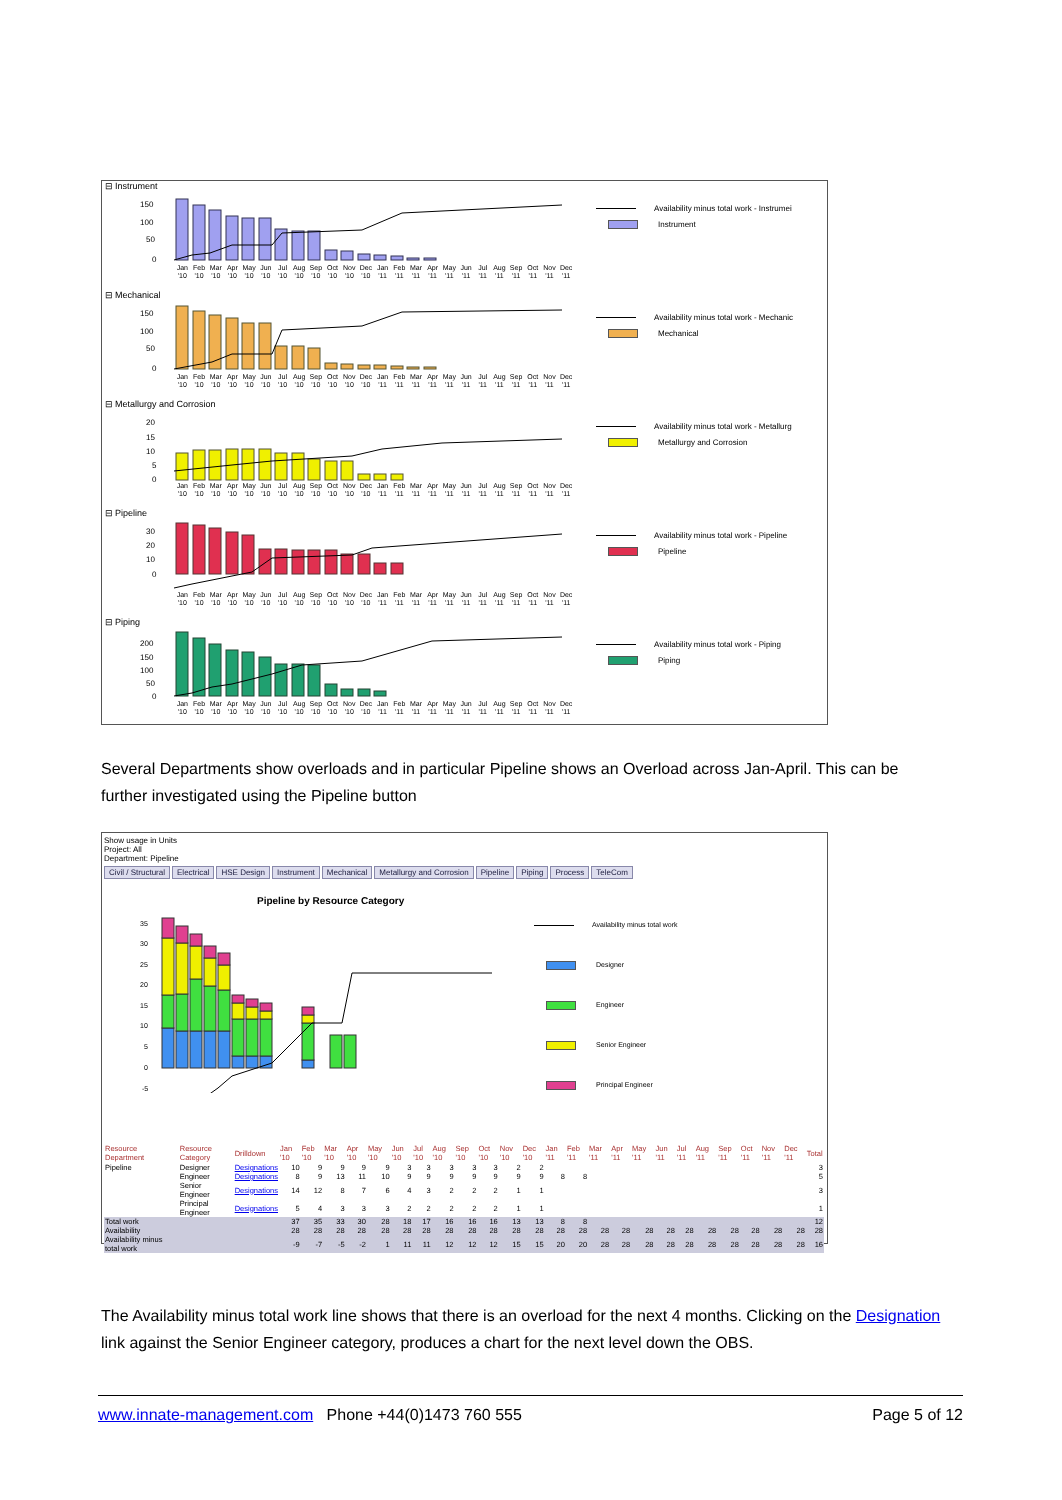⊟ Instrument
150
100
50
0
Jan '10 Feb '10 Mar '10 Apr '10 May '10 Jun '10 Jul '10 Aug '10 Sep '10 Oct '10 Nov '10 Dec '10 Jan '11 Feb '11 Mar '11 Apr '11 May '11 Jun '11 Jul '11 Aug '11 Sep '11 Oct '11 Nov '11 Dec '11
Availability minus total work - Instrumei
Instrument
⊟ Mechanical
150
100
50
0
Jan '10 Feb '10 Mar '10 Apr '10 May '10 Jun '10 Jul '10 Aug '10 Sep '10 Oct '10 Nov '10 Dec '10 Jan '11 Feb '11 Mar '11 Apr '11 May '11 Jun '11 Jul '11 Aug '11 Sep '11 Oct '11 Nov '11 Dec '11
Availability minus total work - Mechanic
Mechanical
⊟ Metallurgy and Corrosion
20
15
10
5
0
Jan '10 Feb '10 Mar '10 Apr '10 May '10 Jun '10 Jul '10 Aug '10 Sep '10 Oct '10 Nov '10 Dec '10 Jan '11 Feb '11 Mar '11 Apr '11 May '11 Jun '11 Jul '11 Aug '11 Sep '11 Oct '11 Nov '11 Dec '11
Availability minus total work - Metallurg
Metallurgy and Corrosion
⊟ Pipeline
30
20
10
0
Jan '10 Feb '10 Mar '10 Apr '10 May '10 Jun '10 Jul '10 Aug '10 Sep '10 Oct '10 Nov '10 Dec '10 Jan '11 Feb '11 Mar '11 Apr '11 May '11 Jun '11 Jul '11 Aug '11 Sep '11 Oct '11 Nov '11 Dec '11
Availability minus total work - Pipeline
Pipeline
⊟ Piping
200
150
100
50
0
Jan '10 Feb '10 Mar '10 Apr '10 May '10 Jun '10 Jul '10 Aug '10 Sep '10 Oct '10 Nov '10 Dec '10 Jan '11 Feb '11 Mar '11 Apr '11 May '11 Jun '11 Jul '11 Aug '11 Sep '11 Oct '11 Nov '11 Dec '11
Availability minus total work - Piping
Piping
Several Departments show overloads and in particular Pipeline shows an Overload across Jan-April. This can be further investigated using the Pipeline button
Show usage in Units
Project: All
Department: Pipeline
Civil / Structural Electrical HSE Design Instrument Mechanical Metallurgy and Corrosion Pipeline Piping Process TeleCom
Pipeline by Resource Category
35
30
25
20
15
10
5
0
-5
Availability minus total work
Designer
Engineer
Senior Engineer
Principal Engineer
| Resource Department | Resource Category | Drilldown | Jan '10 | Feb '10 | Mar '10 | Apr '10 | May '10 | Jun '10 | Jul '10 | Aug '10 | Sep '10 | Oct '10 | Nov '10 | Dec '10 | Jan '11 | Feb '11 | Mar '11 | Apr '11 | May '11 | Jun '11 | Jul '11 | Aug '11 | Sep '11 | Oct '11 | Nov '11 | Dec '11 | Total |
| --- | --- | --- | --- | --- | --- | --- | --- | --- | --- | --- | --- | --- | --- | --- | --- | --- | --- | --- | --- | --- | --- | --- | --- | --- | --- | --- | --- |
| Pipeline | Designer | Designations | 10 | 9 | 9 | 9 | 9 | 3 | 3 | 3 | 3 | 3 | 2 | 2 | | | | | | | | | | | | | 3 |
| | Engineer | Designations | 8 | 9 | 13 | 11 | 10 | 9 | 9 | 9 | 9 | 9 | 9 | 9 | 8 | 8 | | | | | | | | | | | 5 |
| | Senior Engineer | Designations | 14 | 12 | 8 | 7 | 6 | 4 | 3 | 2 | 2 | 2 | 1 | 1 | | | | | | | | | | | | | 3 |
| | Principal Engineer | Designations | 5 | 4 | 3 | 3 | 3 | 2 | 2 | 2 | 2 | 2 | 1 | 1 | | | | | | | | | | | | | 1 |
| Total work | | | 37 | 35 | 33 | 30 | 28 | 18 | 17 | 16 | 16 | 16 | 13 | 13 | 8 | 8 | | | | | | | | | | | 12 |
| Availability | | | 28 | 28 | 28 | 28 | 28 | 28 | 28 | 28 | 28 | 28 | 28 | 28 | 28 | 28 | 28 | 28 | 28 | 28 | 28 | 28 | 28 | 28 | 28 | 28 | 28 |
| Availability minus total work | | | -9 | -7 | -5 | -2 | 1 | 11 | 11 | 12 | 12 | 12 | 15 | 15 | 20 | 20 | 28 | 28 | 28 | 28 | 28 | 28 | 28 | 28 | 28 | 28 | 16 |
The Availability minus total work line shows that there is an overload for the next 4 months. Clicking on the Designation link against the Senior Engineer category, produces a chart for the next level down the OBS.
www.innate-management.com Phone +44(0)1473 760 555 Page 5 of 12